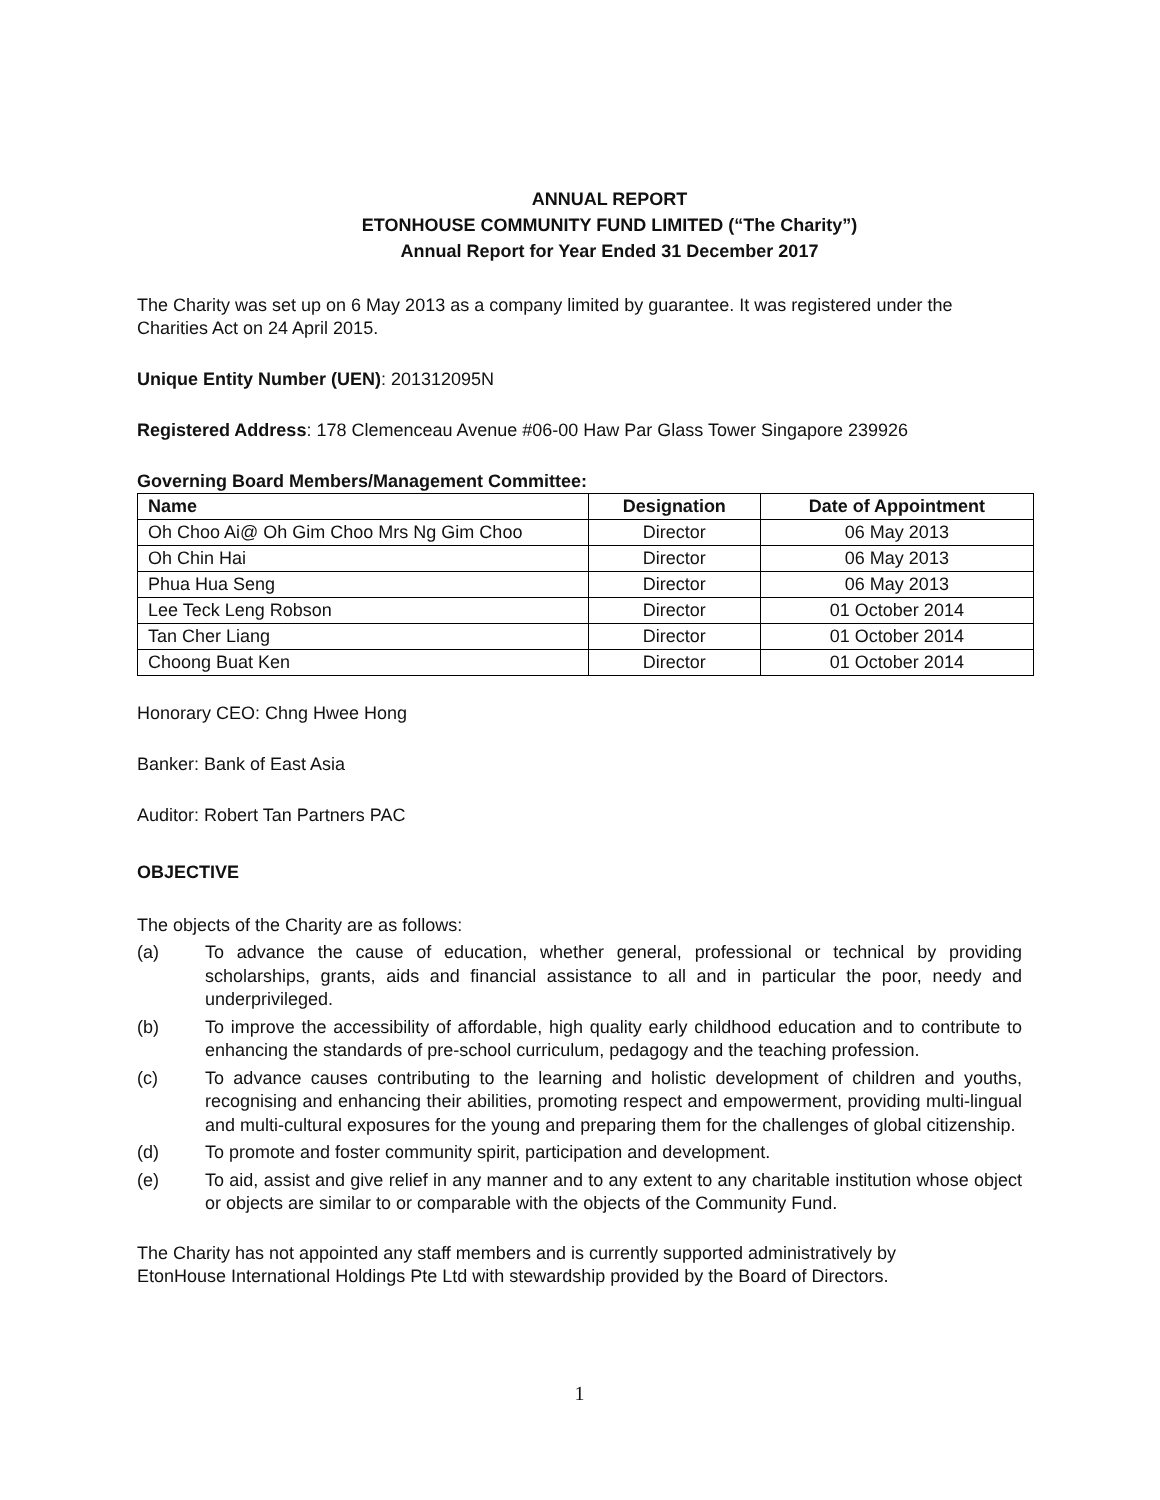ANNUAL REPORT
ETONHOUSE COMMUNITY FUND LIMITED (“The Charity”)
Annual Report for Year Ended 31 December 2017
The Charity was set up on 6 May 2013 as a company limited by guarantee. It was registered under the
Charities Act on 24 April 2015.
Unique Entity Number (UEN): 201312095N
Registered Address: 178 Clemenceau Avenue #06-00 Haw Par Glass Tower Singapore 239926
Governing Board Members/Management Committee:
| Name | Designation | Date of Appointment |
| --- | --- | --- |
| Oh Choo Ai@ Oh Gim Choo Mrs Ng Gim Choo | Director | 06 May 2013 |
| Oh Chin Hai | Director | 06 May 2013 |
| Phua Hua Seng | Director | 06 May 2013 |
| Lee Teck Leng Robson | Director | 01 October 2014 |
| Tan Cher Liang | Director | 01 October 2014 |
| Choong Buat Ken | Director | 01 October 2014 |
Honorary CEO: Chng Hwee Hong
Banker: Bank of East Asia
Auditor: Robert Tan Partners PAC
OBJECTIVE
The objects of the Charity are as follows:
(a) To advance the cause of education, whether general, professional or technical by providing scholarships, grants, aids and financial assistance to all and in particular the poor, needy and underprivileged.
(b) To improve the accessibility of affordable, high quality early childhood education and to contribute to enhancing the standards of pre-school curriculum, pedagogy and the teaching profession.
(c) To advance causes contributing to the learning and holistic development of children and youths, recognising and enhancing their abilities, promoting respect and empowerment, providing multi-lingual and multi-cultural exposures for the young and preparing them for the challenges of global citizenship.
(d) To promote and foster community spirit, participation and development.
(e) To aid, assist and give relief in any manner and to any extent to any charitable institution whose object or objects are similar to or comparable with the objects of the Community Fund.
The Charity has not appointed any staff members and is currently supported administratively by
EtonHouse International Holdings Pte Ltd with stewardship provided by the Board of Directors.
1